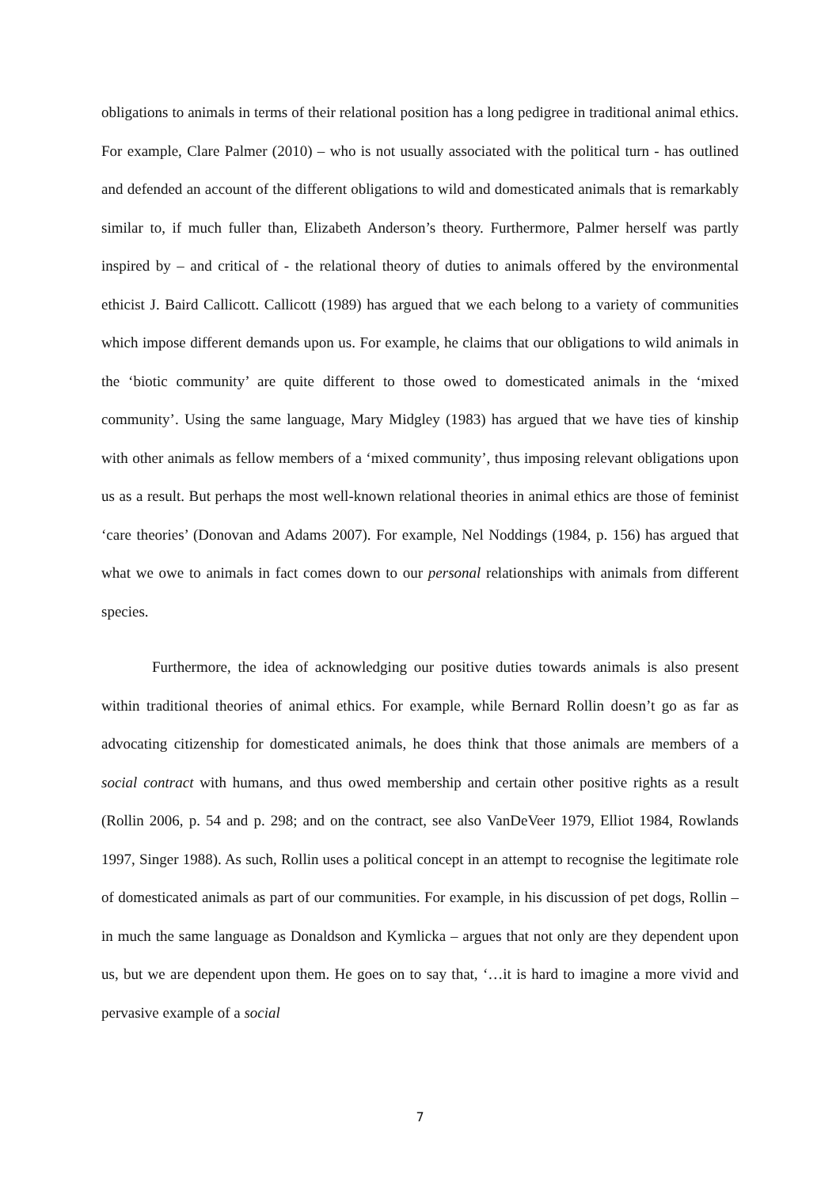obligations to animals in terms of their relational position has a long pedigree in traditional animal ethics. For example, Clare Palmer (2010) – who is not usually associated with the political turn - has outlined and defended an account of the different obligations to wild and domesticated animals that is remarkably similar to, if much fuller than, Elizabeth Anderson’s theory. Furthermore, Palmer herself was partly inspired by – and critical of - the relational theory of duties to animals offered by the environmental ethicist J. Baird Callicott. Callicott (1989) has argued that we each belong to a variety of communities which impose different demands upon us. For example, he claims that our obligations to wild animals in the ‘biotic community’ are quite different to those owed to domesticated animals in the ‘mixed community’. Using the same language, Mary Midgley (1983) has argued that we have ties of kinship with other animals as fellow members of a ‘mixed community’, thus imposing relevant obligations upon us as a result. But perhaps the most well-known relational theories in animal ethics are those of feminist ‘care theories’ (Donovan and Adams 2007). For example, Nel Noddings (1984, p. 156) has argued that what we owe to animals in fact comes down to our personal relationships with animals from different species.
Furthermore, the idea of acknowledging our positive duties towards animals is also present within traditional theories of animal ethics. For example, while Bernard Rollin doesn’t go as far as advocating citizenship for domesticated animals, he does think that those animals are members of a social contract with humans, and thus owed membership and certain other positive rights as a result (Rollin 2006, p. 54 and p. 298; and on the contract, see also VanDeVeer 1979, Elliot 1984, Rowlands 1997, Singer 1988). As such, Rollin uses a political concept in an attempt to recognise the legitimate role of domesticated animals as part of our communities. For example, in his discussion of pet dogs, Rollin – in much the same language as Donaldson and Kymlicka – argues that not only are they dependent upon us, but we are dependent upon them. He goes on to say that, ‘…it is hard to imagine a more vivid and pervasive example of a social
7